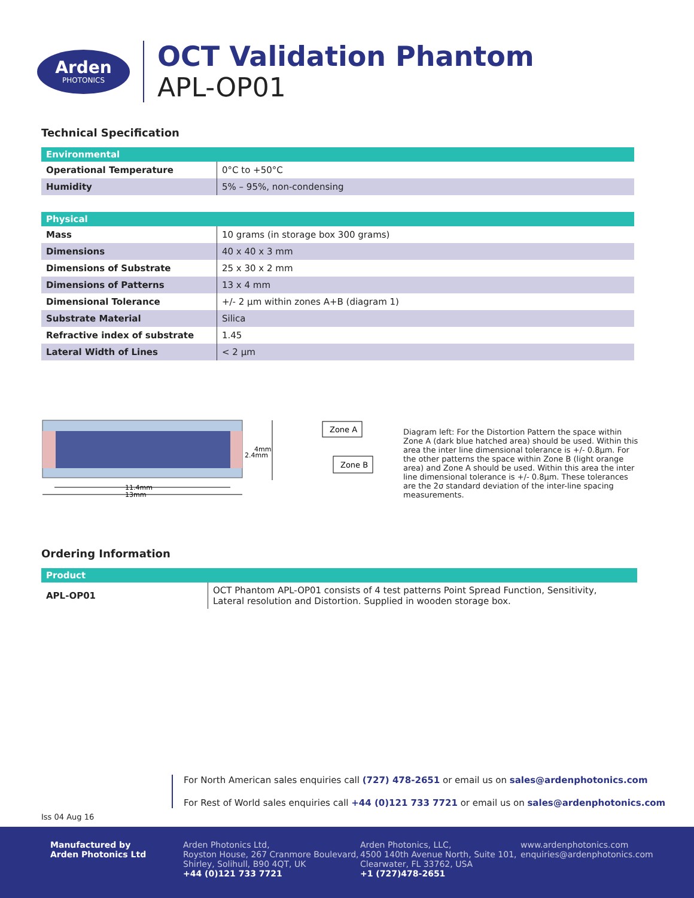Arden
PHOTONICS
OCT Validation Phantom
APL-OP01
Technical Specification
| Environmental | |
| --- | --- |
| Operational Temperature | 0°C to +50°C |
| Humidity | 5% – 95%, non-condensing |
| Physical | |
| --- | --- |
| Mass | 10 grams (in storage box 300 grams) |
| Dimensions | 40 x 40 x 3 mm |
| Dimensions of Substrate | 25 x 30 x 2 mm |
| Dimensions of Patterns | 13 x 4 mm |
| Dimensional Tolerance | +/- 2 µm within zones A+B (diagram 1) |
| Substrate Material | Silica |
| Refractive index of substrate | 1.45 |
| Lateral Width of Lines | < 2 µm |
4mm
2.4mm
Zone A
Zone B
11.4mm
13mm
Diagram left: For the Distortion Pattern the space within Zone A (dark blue hatched area) should be used. Within this area the inter line dimensional tolerance is +/- 0.8µm. For the other patterns the space within Zone B (light orange area) and Zone A should be used. Within this area the inter line dimensional tolerance is +/- 0.8µm. These tolerances are the 2σ standard deviation of the inter-line spacing measurements.
Ordering Information
| Product | |
| --- | --- |
| APL-OP01 | OCT Phantom APL-OP01 consists of 4 test patterns Point Spread Function, Sensitivity, Lateral resolution and Distortion. Supplied in wooden storage box. |
For North American sales enquiries call (727) 478-2651 or email us on sales@ardenphotonics.com
For Rest of World sales enquiries call +44 (0)121 733 7721 or email us on sales@ardenphotonics.com
Iss 04 Aug 16
Manufactured by
Arden Photonics Ltd
Arden Photonics Ltd,
Royston House, 267 Cranmore Boulevard,
Shirley, Solihull, B90 4QT, UK
+44 (0)121 733 7721
Arden Photonics, LLC,
4500 140th Avenue North, Suite 101,
Clearwater, FL 33762, USA
+1 (727)478-2651
www.ardenphotonics.com
enquiries@ardenphotonics.com